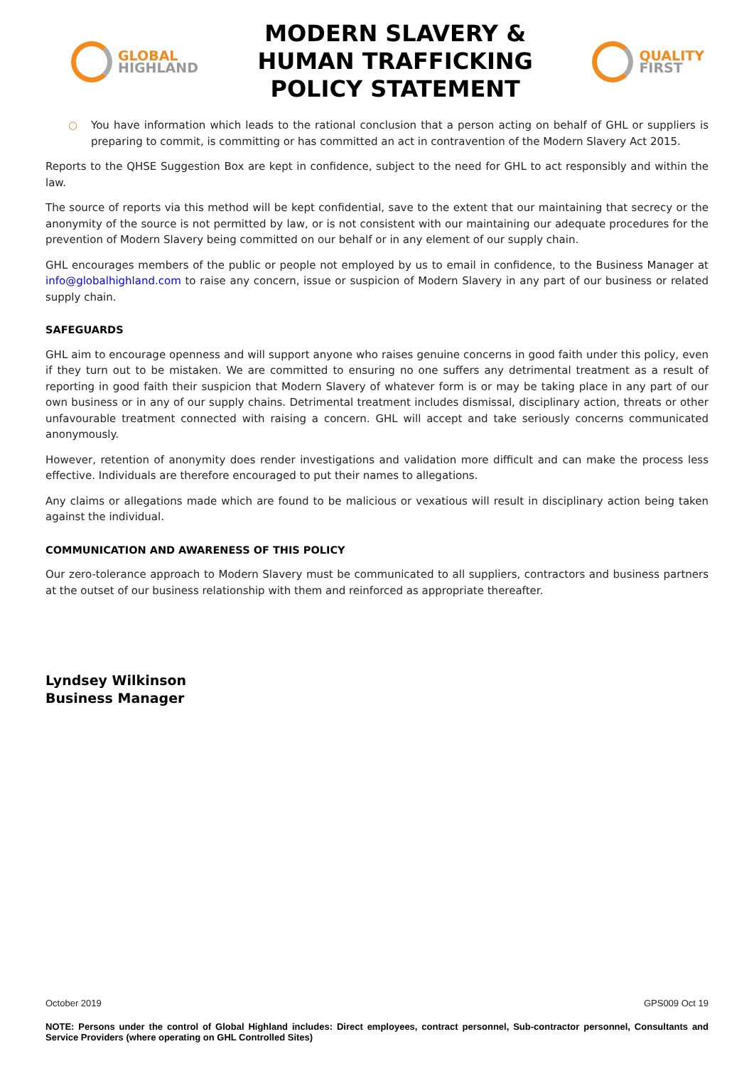GLOBAL
HIGHLAND
MODERN SLAVERY &
HUMAN TRAFFICKING
POLICY STATEMENT
QUALITY
FIRST
○ You have information which leads to the rational conclusion that a person acting on behalf of GHL or suppliers is preparing to commit, is committing or has committed an act in contravention of the Modern Slavery Act 2015.
Reports to the QHSE Suggestion Box are kept in confidence, subject to the need for GHL to act responsibly and within the law.
The source of reports via this method will be kept confidential, save to the extent that our maintaining that secrecy or the anonymity of the source is not permitted by law, or is not consistent with our maintaining our adequate procedures for the prevention of Modern Slavery being committed on our behalf or in any element of our supply chain.
GHL encourages members of the public or people not employed by us to email in confidence, to the Business Manager at info@globalhighland.com to raise any concern, issue or suspicion of Modern Slavery in any part of our business or related supply chain.
SAFEGUARDS
GHL aim to encourage openness and will support anyone who raises genuine concerns in good faith under this policy, even if they turn out to be mistaken. We are committed to ensuring no one suffers any detrimental treatment as a result of reporting in good faith their suspicion that Modern Slavery of whatever form is or may be taking place in any part of our own business or in any of our supply chains. Detrimental treatment includes dismissal, disciplinary action, threats or other unfavourable treatment connected with raising a concern. GHL will accept and take seriously concerns communicated anonymously.
However, retention of anonymity does render investigations and validation more difficult and can make the process less effective. Individuals are therefore encouraged to put their names to allegations.
Any claims or allegations made which are found to be malicious or vexatious will result in disciplinary action being taken against the individual.
COMMUNICATION AND AWARENESS OF THIS POLICY
Our zero-tolerance approach to Modern Slavery must be communicated to all suppliers, contractors and business partners at the outset of our business relationship with them and reinforced as appropriate thereafter.
Lyndsey Wilkinson
Business Manager
October 2019 GPS009 Oct 19
NOTE: Persons under the control of Global Highland includes: Direct employees, contract personnel, Sub-contractor personnel, Consultants and Service Providers (where operating on GHL Controlled Sites)